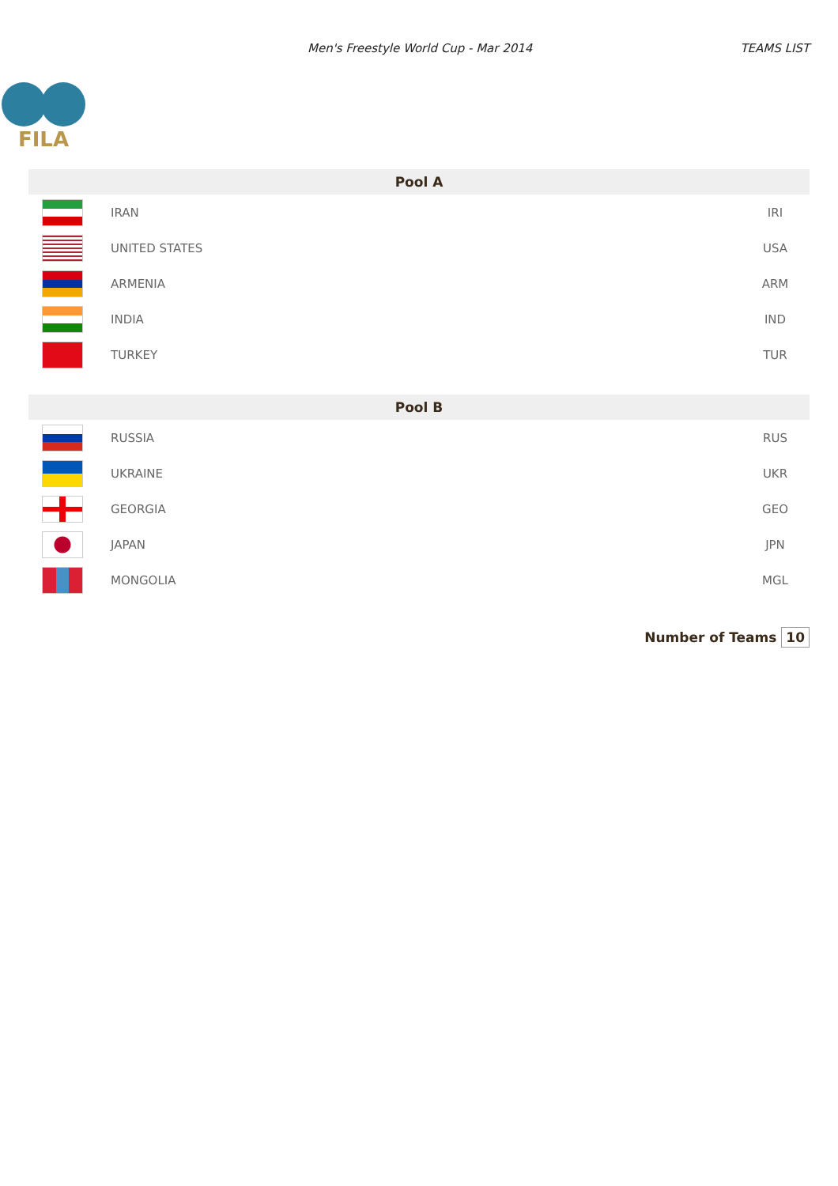Men's Freestyle World Cup - Mar 2014
TEAMS LIST
FILA
| Pool A | | |
| --- | --- | --- |
| | IRAN | IRI |
| | UNITED STATES | USA |
| | ARMENIA | ARM |
| | INDIA | IND |
| | TURKEY | TUR |
| Pool B | | |
| --- | --- | --- |
| | RUSSIA | RUS |
| | UKRAINE | UKR |
| | GEORGIA | GEO |
| | JAPAN | JPN |
| | MONGOLIA | MGL |
Number of Teams 10